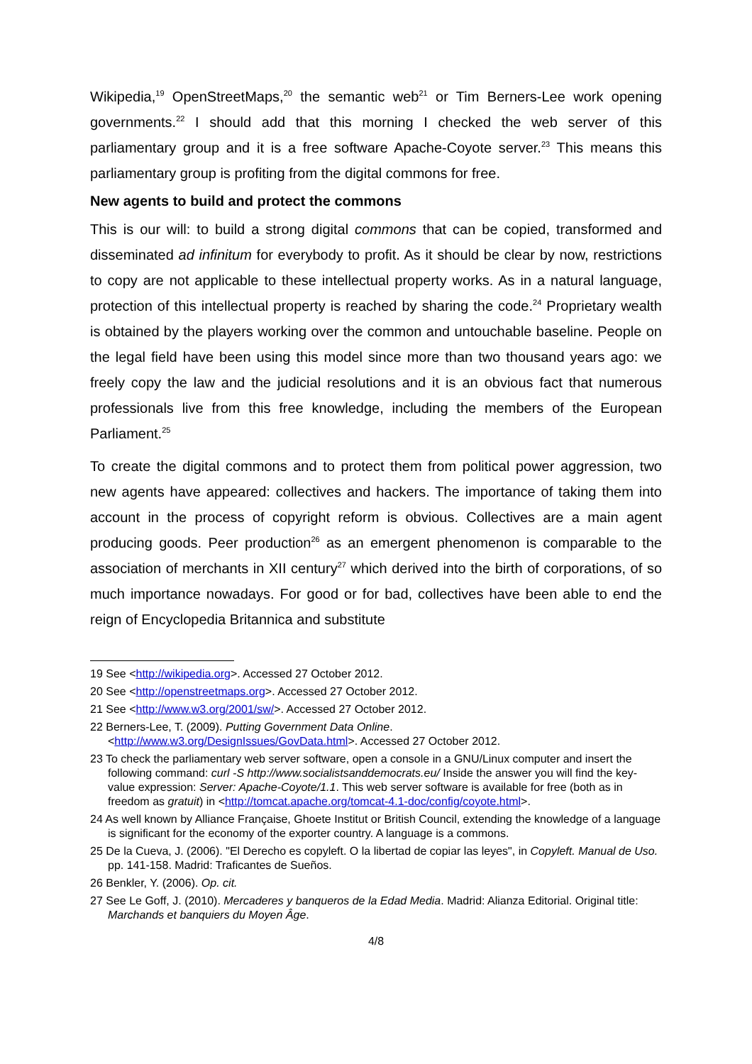Wikipedia,<sup>19</sup> OpenStreetMaps,<sup>20</sup> the semantic web<sup>21</sup> or Tim Berners-Lee work opening governments.<sup>22</sup> I should add that this morning I checked the web server of this parliamentary group and it is a free software Apache-Coyote server.<sup>23</sup> This means this parliamentary group is profiting from the digital commons for free.
New agents to build and protect the commons
This is our will: to build a strong digital commons that can be copied, transformed and disseminated ad infinitum for everybody to profit. As it should be clear by now, restrictions to copy are not applicable to these intellectual property works. As in a natural language, protection of this intellectual property is reached by sharing the code.<sup>24</sup> Proprietary wealth is obtained by the players working over the common and untouchable baseline. People on the legal field have been using this model since more than two thousand years ago: we freely copy the law and the judicial resolutions and it is an obvious fact that numerous professionals live from this free knowledge, including the members of the European Parliament.<sup>25</sup>
To create the digital commons and to protect them from political power aggression, two new agents have appeared: collectives and hackers. The importance of taking them into account in the process of copyright reform is obvious. Collectives are a main agent producing goods. Peer production<sup>26</sup> as an emergent phenomenon is comparable to the association of merchants in XII century<sup>27</sup> which derived into the birth of corporations, of so much importance nowadays. For good or for bad, collectives have been able to end the reign of Encyclopedia Britannica and substitute
19 See <http://wikipedia.org>. Accessed 27 October 2012.
20 See <http://openstreetmaps.org>. Accessed 27 October 2012.
21 See <http://www.w3.org/2001/sw/>. Accessed 27 October 2012.
22 Berners-Lee, T. (2009). Putting Government Data Online.
<http://www.w3.org/DesignIssues/GovData.html>. Accessed 27 October 2012.
23 To check the parliamentary web server software, open a console in a GNU/Linux computer and insert the following command: curl -S http://www.socialistsanddemocrats.eu/ Inside the answer you will find the key-value expression: Server: Apache-Coyote/1.1. This web server software is available for free (both as in freedom as gratuit) in <http://tomcat.apache.org/tomcat-4.1-doc/config/coyote.html>.
24 As well known by Alliance Française, Ghoete Institut or British Council, extending the knowledge of a language is significant for the economy of the exporter country. A language is a commons.
25 De la Cueva, J. (2006). "El Derecho es copyleft. O la libertad de copiar las leyes", in Copyleft. Manual de Uso. pp. 141-158. Madrid: Traficantes de Sueños.
26 Benkler, Y. (2006). Op. cit.
27 See Le Goff, J. (2010). Mercaderes y banqueros de la Edad Media. Madrid: Alianza Editorial. Original title: Marchands et banquiers du Moyen Âge.
4/8